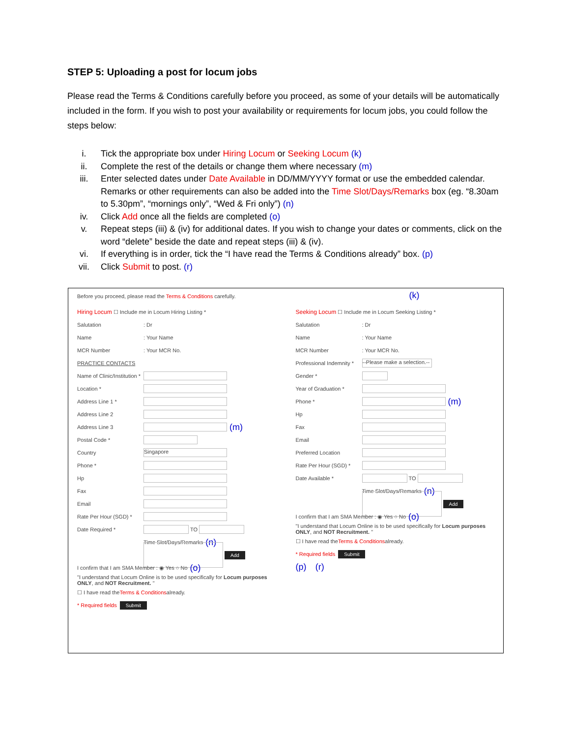STEP 5: Uploading a post for locum jobs
Please read the Terms & Conditions carefully before you proceed, as some of your details will be automatically included in the form. If you wish to post your availability or requirements for locum jobs, you could follow the steps below:
i. Tick the appropriate box under Hiring Locum or Seeking Locum (k)
ii. Complete the rest of the details or change them where necessary (m)
iii. Enter selected dates under Date Available in DD/MM/YYYY format or use the embedded calendar. Remarks or other requirements can also be added into the Time Slot/Days/Remarks box (eg. “8.30am to 5.30pm”, “mornings only”, “Wed & Fri only”) (n)
iv. Click Add once all the fields are completed (o)
v. Repeat steps (iii) & (iv) for additional dates. If you wish to change your dates or comments, click on the word “delete” beside the date and repeat steps (iii) & (iv).
vi. If everything is in order, tick the “I have read the Terms & Conditions already” box. (p)
vii. Click Submit to post. (r)
Before you proceed, please read the Terms & Conditions carefully. (k)
Hiring Locum ☐ Include me in Locum Hiring Listing *
Salutation: Dr
Name: Your Name
MCR Number: Your MCR No.
PRACTICE CONTACTS
Name of Clinic/Institution *
Location *
Address Line 1 *
Address Line 2
Address Line 3 (m)
Postal Code *
Country Singapore
Phone *
Hp
Fax
Email
Rate Per Hour (SGD) *
Date Required * TO
Time Slot/Days/Remarks (n)
Add
I confirm that I am SMA Member : ◉ Yes ○ No (o)
"I understand that Locum Online is to be used specifically for Locum purposes ONLY, and NOT Recruitment. "
☐ I have read the Terms & Conditions already.
* Required fields Submit
Seeking Locum ☐ Include me in Locum Seeking Listing *
Salutation: Dr
Name: Your Name
MCR Number: Your MCR No.
Professional Indemnity * --Please make a selection.--
Gender *
Year of Graduation *
Phone * (m)
Hp
Fax
Email
Preferred Location
Rate Per Hour (SGD) *
Date Available * TO
Time Slot/Days/Remarks (n)
Add
I confirm that I am SMA Member : ◉ Yes ○ No (o)
"I understand that Locum Online is to be used specifically for Locum purposes ONLY, and NOT Recruitment. "
☐ I have read the Terms & Conditions already.
* Required fields Submit
(p) (r)